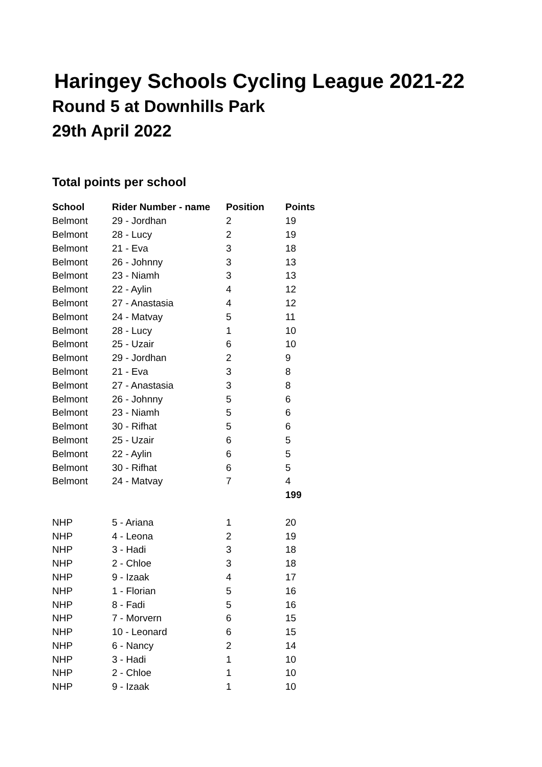Haringey Schools Cycling League 2021-22
Round 5 at Downhills Park
29th April 2022
Total points per school
| School | Rider Number - name | Position | Points |
| --- | --- | --- | --- |
| Belmont | 29 - Jordhan | 2 | 19 |
| Belmont | 28 - Lucy | 2 | 19 |
| Belmont | 21 - Eva | 3 | 18 |
| Belmont | 26 - Johnny | 3 | 13 |
| Belmont | 23 - Niamh | 3 | 13 |
| Belmont | 22 - Aylin | 4 | 12 |
| Belmont | 27 - Anastasia | 4 | 12 |
| Belmont | 24 - Matvay | 5 | 11 |
| Belmont | 28 - Lucy | 1 | 10 |
| Belmont | 25 - Uzair | 6 | 10 |
| Belmont | 29 - Jordhan | 2 | 9 |
| Belmont | 21 - Eva | 3 | 8 |
| Belmont | 27 - Anastasia | 3 | 8 |
| Belmont | 26 - Johnny | 5 | 6 |
| Belmont | 23 - Niamh | 5 | 6 |
| Belmont | 30 - Rifhat | 5 | 6 |
| Belmont | 25 - Uzair | 6 | 5 |
| Belmont | 22 - Aylin | 6 | 5 |
| Belmont | 30 - Rifhat | 6 | 5 |
| Belmont | 24 - Matvay | 7 | 4 |
| | | | 199 |
| NHP | 5 - Ariana | 1 | 20 |
| NHP | 4 - Leona | 2 | 19 |
| NHP | 3 - Hadi | 3 | 18 |
| NHP | 2 - Chloe | 3 | 18 |
| NHP | 9 - Izaak | 4 | 17 |
| NHP | 1 - Florian | 5 | 16 |
| NHP | 8 - Fadi | 5 | 16 |
| NHP | 7 - Morvern | 6 | 15 |
| NHP | 10 - Leonard | 6 | 15 |
| NHP | 6 - Nancy | 2 | 14 |
| NHP | 3 - Hadi | 1 | 10 |
| NHP | 2 - Chloe | 1 | 10 |
| NHP | 9 - Izaak | 1 | 10 |